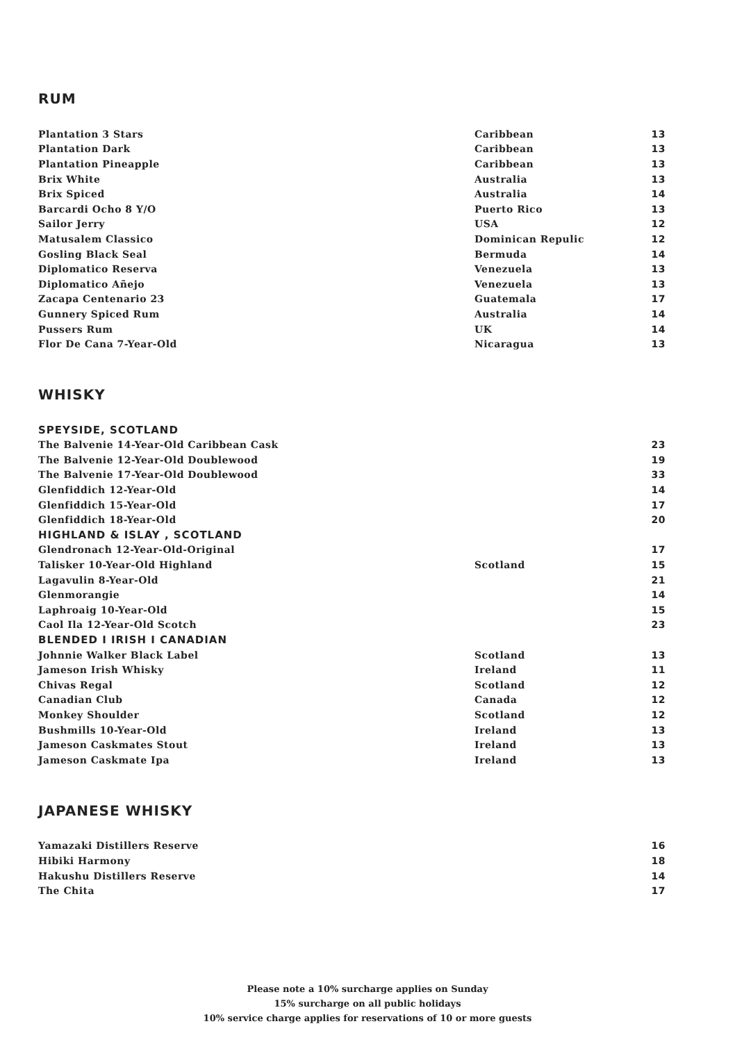RUM
| Plantation 3 Stars | Caribbean | 13 |
| Plantation Dark | Caribbean | 13 |
| Plantation Pineapple | Caribbean | 13 |
| Brix White | Australia | 13 |
| Brix Spiced | Australia | 14 |
| Barcardi Ocho 8 Y/O | Puerto Rico | 13 |
| Sailor Jerry | USA | 12 |
| Matusalem Classico | Dominican Repulic | 12 |
| Gosling Black Seal | Bermuda | 14 |
| Diplomatico Reserva | Venezuela | 13 |
| Diplomatico Añejo | Venezuela | 13 |
| Zacapa Centenario 23 | Guatemala | 17 |
| Gunnery Spiced Rum | Australia | 14 |
| Pussers Rum | UK | 14 |
| Flor De Cana 7-Year-Old | Nicaragua | 13 |
WHISKY
| SPEYSIDE, SCOTLAND | | |
| The Balvenie 14-Year-Old Caribbean Cask | | 23 |
| The Balvenie 12-Year-Old Doublewood | | 19 |
| The Balvenie 17-Year-Old Doublewood | | 33 |
| Glenfiddich 12-Year-Old | | 14 |
| Glenfiddich 15-Year-Old | | 17 |
| Glenfiddich 18-Year-Old | | 20 |
| HIGHLAND & ISLAY , SCOTLAND | | |
| Glendronach 12-Year-Old-Original | | 17 |
| Talisker 10-Year-Old Highland | Scotland | 15 |
| Lagavulin 8-Year-Old | | 21 |
| Glenmorangie | | 14 |
| Laphroaig 10-Year-Old | | 15 |
| Caol Ila 12-Year-Old Scotch | | 23 |
| BLENDED I IRISH I CANADIAN | | |
| Johnnie Walker Black Label | Scotland | 13 |
| Jameson Irish Whisky | Ireland | 11 |
| Chivas Regal | Scotland | 12 |
| Canadian Club | Canada | 12 |
| Monkey Shoulder | Scotland | 12 |
| Bushmills 10-Year-Old | Ireland | 13 |
| Jameson Caskmates Stout | Ireland | 13 |
| Jameson Caskmate Ipa | Ireland | 13 |
JAPANESE WHISKY
| Yamazaki Distillers Reserve | | 16 |
| Hibiki Harmony | | 18 |
| Hakushu Distillers Reserve | | 14 |
| The Chita | | 17 |
Please note a 10% surcharge applies on Sunday
15% surcharge on all public holidays
10% service charge applies for reservations of 10 or more guests